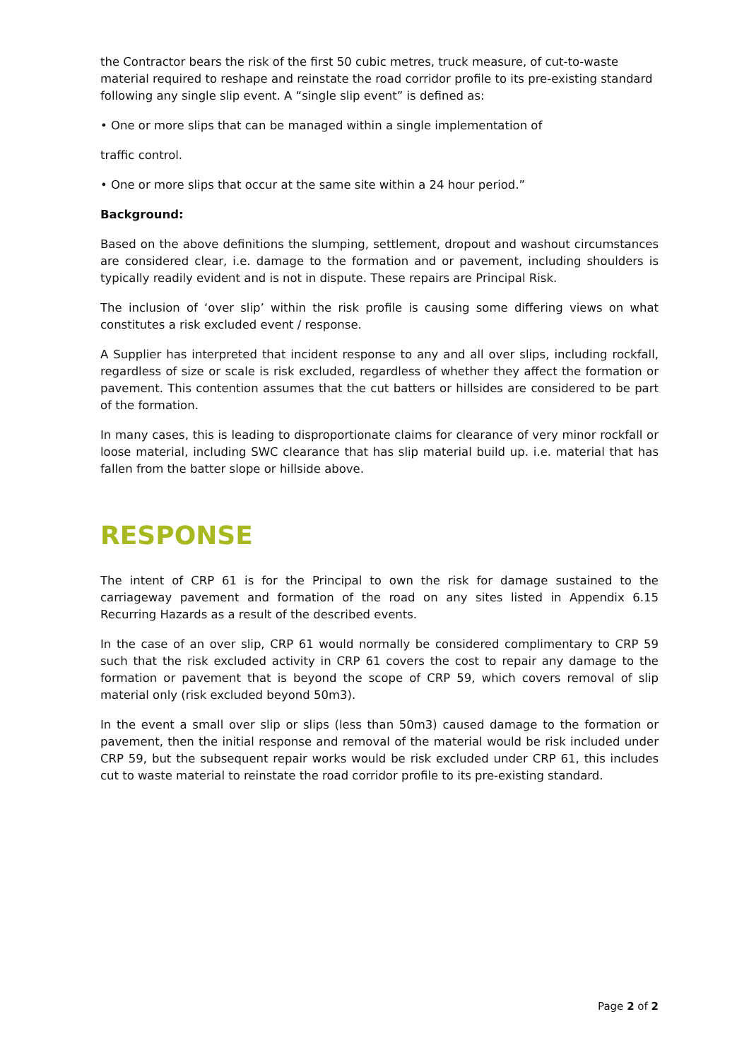the Contractor bears the risk of the first 50 cubic metres, truck measure, of cut-to-waste material required to reshape and reinstate the road corridor profile to its pre-existing standard following any single slip event. A “single slip event” is defined as:
• One or more slips that can be managed within a single implementation of
traffic control.
• One or more slips that occur at the same site within a 24 hour period.”
Background:
Based on the above definitions the slumping, settlement, dropout and washout circumstances are considered clear, i.e. damage to the formation and or pavement, including shoulders is typically readily evident and is not in dispute. These repairs are Principal Risk.
The inclusion of ‘over slip’ within the risk profile is causing some differing views on what constitutes a risk excluded event / response.
A Supplier has interpreted that incident response to any and all over slips, including rockfall, regardless of size or scale is risk excluded, regardless of whether they affect the formation or pavement. This contention assumes that the cut batters or hillsides are considered to be part of the formation.
In many cases, this is leading to disproportionate claims for clearance of very minor rockfall or loose material, including SWC clearance that has slip material build up. i.e. material that has fallen from the batter slope or hillside above.
RESPONSE
The intent of CRP 61 is for the Principal to own the risk for damage sustained to the carriageway pavement and formation of the road on any sites listed in Appendix 6.15 Recurring Hazards as a result of the described events.
In the case of an over slip, CRP 61 would normally be considered complimentary to CRP 59 such that the risk excluded activity in CRP 61 covers the cost to repair any damage to the formation or pavement that is beyond the scope of CRP 59, which covers removal of slip material only (risk excluded beyond 50m3).
In the event a small over slip or slips (less than 50m3) caused damage to the formation or pavement, then the initial response and removal of the material would be risk included under CRP 59, but the subsequent repair works would be risk excluded under CRP 61, this includes cut to waste material to reinstate the road corridor profile to its pre-existing standard.
Page 2 of 2